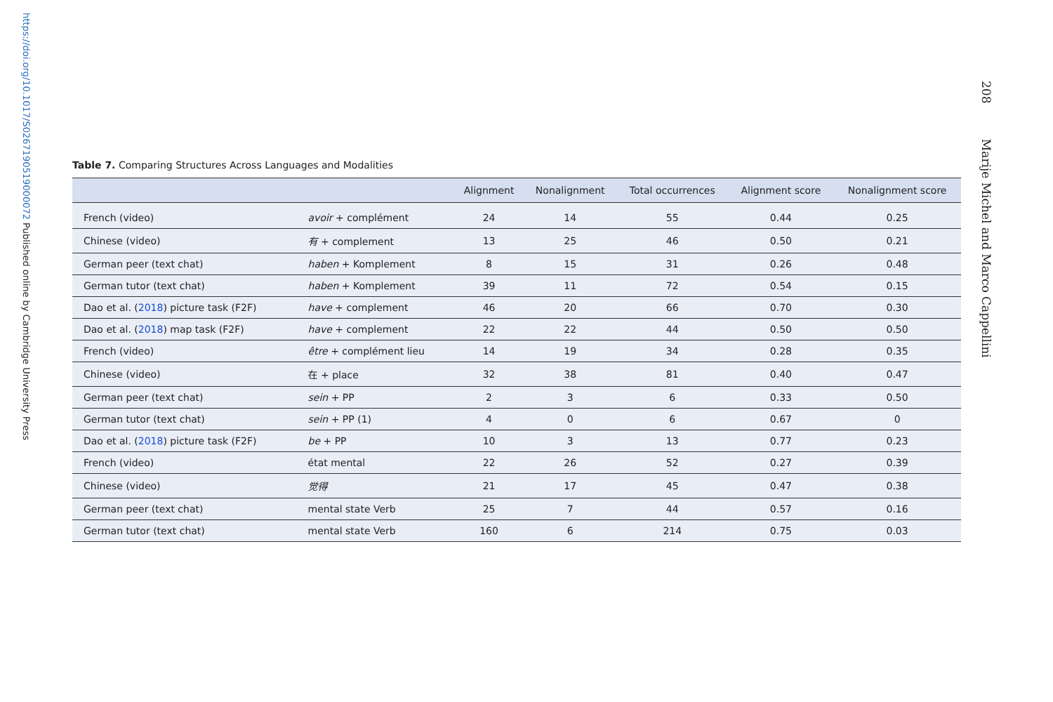https://doi.org/10.1017/S0267190519000072 Published online by Cambridge University Press
208 Marije Michel and Marco Cappellini
Table 7. Comparing Structures Across Languages and Modalities
| | | Alignment | Nonalignment | Total occurrences | Alignment score | Nonalignment score |
| --- | --- | --- | --- | --- | --- | --- |
| French (video) | avoir + complément | 24 | 14 | 55 | 0.44 | 0.25 |
| Chinese (video) | 有 + complement | 13 | 25 | 46 | 0.50 | 0.21 |
| German peer (text chat) | haben + Komplement | 8 | 15 | 31 | 0.26 | 0.48 |
| German tutor (text chat) | haben + Komplement | 39 | 11 | 72 | 0.54 | 0.15 |
| Dao et al. ( 2018 ) picture task (F2F) | have + complement | 46 | 20 | 66 | 0.70 | 0.30 |
| Dao et al. ( 2018 ) map task (F2F) | have + complement | 22 | 22 | 44 | 0.50 | 0.50 |
| French (video) | être + complément lieu | 14 | 19 | 34 | 0.28 | 0.35 |
| Chinese (video) | 在 + place | 32 | 38 | 81 | 0.40 | 0.47 |
| German peer (text chat) | sein + PP | 2 | 3 | 6 | 0.33 | 0.50 |
| German tutor (text chat) | sein + PP (1) | 4 | 0 | 6 | 0.67 | 0 |
| Dao et al. ( 2018 ) picture task (F2F) | be + PP | 10 | 3 | 13 | 0.77 | 0.23 |
| French (video) | état mental | 22 | 26 | 52 | 0.27 | 0.39 |
| Chinese (video) | 觉得 | 21 | 17 | 45 | 0.47 | 0.38 |
| German peer (text chat) | mental state Verb | 25 | 7 | 44 | 0.57 | 0.16 |
| German tutor (text chat) | mental state Verb | 160 | 6 | 214 | 0.75 | 0.03 |